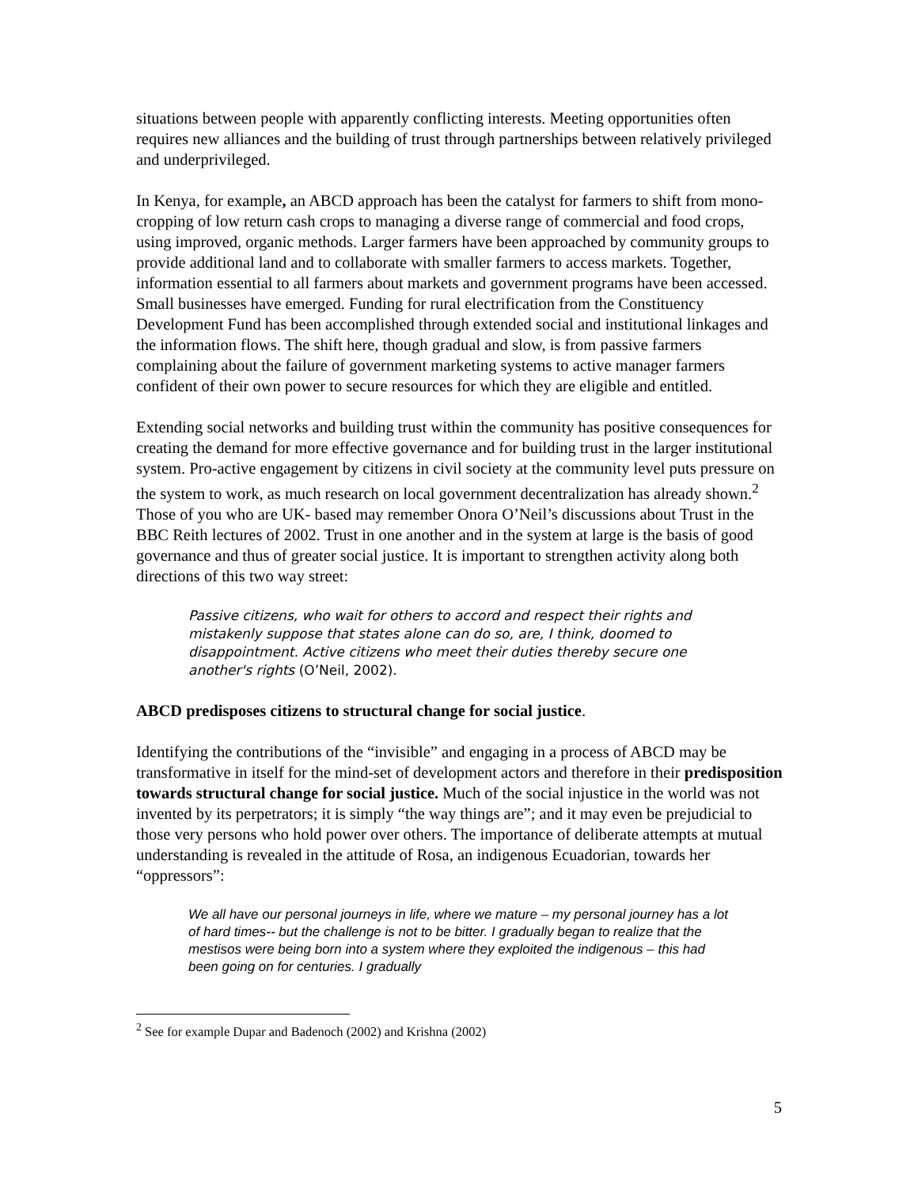situations between people with apparently conflicting interests. Meeting opportunities often requires new alliances and the building of trust through partnerships between relatively privileged and underprivileged.
In Kenya, for example, an ABCD approach has been the catalyst for farmers to shift from mono-cropping of low return cash crops to managing a diverse range of commercial and food crops, using improved, organic methods. Larger farmers have been approached by community groups to provide additional land and to collaborate with smaller farmers to access markets. Together, information essential to all farmers about markets and government programs have been accessed. Small businesses have emerged. Funding for rural electrification from the Constituency Development Fund has been accomplished through extended social and institutional linkages and the information flows. The shift here, though gradual and slow, is from passive farmers complaining about the failure of government marketing systems to active manager farmers confident of their own power to secure resources for which they are eligible and entitled.
Extending social networks and building trust within the community has positive consequences for creating the demand for more effective governance and for building trust in the larger institutional system. Pro-active engagement by citizens in civil society at the community level puts pressure on the system to work, as much research on local government decentralization has already shown.<sup>2</sup> Those of you who are UK- based may remember Onora O’Neil’s discussions about Trust in the BBC Reith lectures of 2002. Trust in one another and in the system at large is the basis of good governance and thus of greater social justice. It is important to strengthen activity along both directions of this two way street:
Passive citizens, who wait for others to accord and respect their rights and mistakenly suppose that states alone can do so, are, I think, doomed to disappointment. Active citizens who meet their duties thereby secure one another's rights (O’Neil, 2002).
ABCD predisposes citizens to structural change for social justice.
Identifying the contributions of the “invisible” and engaging in a process of ABCD may be transformative in itself for the mind-set of development actors and therefore in their predisposition towards structural change for social justice. Much of the social injustice in the world was not invented by its perpetrators; it is simply “the way things are”; and it may even be prejudicial to those very persons who hold power over others. The importance of deliberate attempts at mutual understanding is revealed in the attitude of Rosa, an indigenous Ecuadorian, towards her “oppressors”:
We all have our personal journeys in life, where we mature – my personal journey has a lot of hard times-- but the challenge is not to be bitter. I gradually began to realize that the mestisos were being born into a system where they exploited the indigenous – this had been going on for centuries. I gradually
<sup>2</sup> See for example Dupar and Badenoch (2002) and Krishna (2002)
5